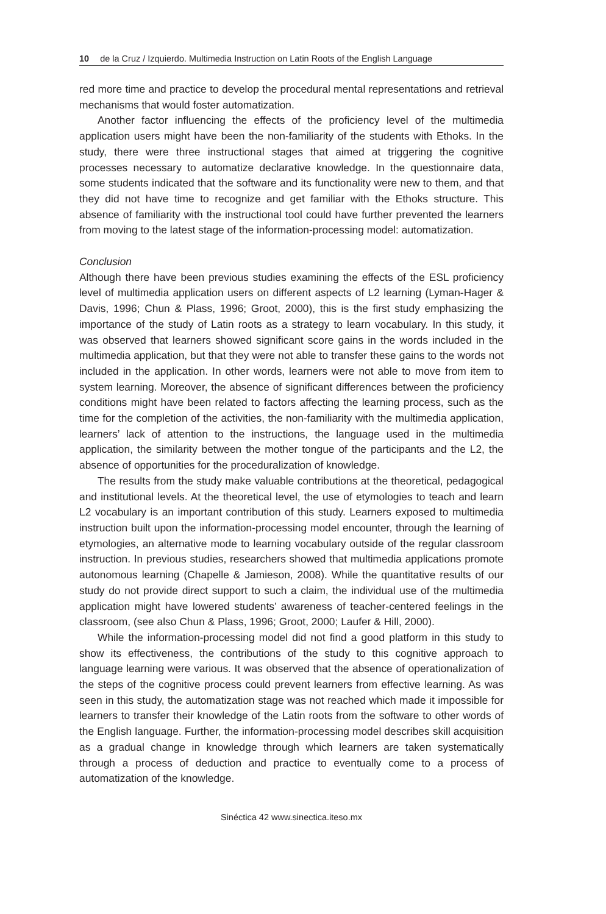10 de la Cruz / Izquierdo. Multimedia Instruction on Latin Roots of the English Language
red more time and practice to develop the procedural mental representations and retrieval mechanisms that would foster automatization.
Another factor influencing the effects of the proficiency level of the multimedia application users might have been the non-familiarity of the students with Ethoks. In the study, there were three instructional stages that aimed at triggering the cognitive processes necessary to automatize declarative knowledge. In the questionnaire data, some students indicated that the software and its functionality were new to them, and that they did not have time to recognize and get familiar with the Ethoks structure. This absence of familiarity with the instructional tool could have further prevented the learners from moving to the latest stage of the information-processing model: automatization.
Conclusion
Although there have been previous studies examining the effects of the ESL proficiency level of multimedia application users on different aspects of L2 learning (Lyman-Hager & Davis, 1996; Chun & Plass, 1996; Groot, 2000), this is the first study emphasizing the importance of the study of Latin roots as a strategy to learn vocabulary. In this study, it was observed that learners showed significant score gains in the words included in the multimedia application, but that they were not able to transfer these gains to the words not included in the application. In other words, learners were not able to move from item to system learning. Moreover, the absence of significant differences between the proficiency conditions might have been related to factors affecting the learning process, such as the time for the completion of the activities, the non-familiarity with the multimedia application, learners’ lack of attention to the instructions, the language used in the multimedia application, the similarity between the mother tongue of the participants and the L2, the absence of opportunities for the proceduralization of knowledge.
The results from the study make valuable contributions at the theoretical, pedagogical and institutional levels. At the theoretical level, the use of etymologies to teach and learn L2 vocabulary is an important contribution of this study. Learners exposed to multimedia instruction built upon the information-processing model encounter, through the learning of etymologies, an alternative mode to learning vocabulary outside of the regular classroom instruction. In previous studies, researchers showed that multimedia applications promote autonomous learning (Chapelle & Jamieson, 2008). While the quantitative results of our study do not provide direct support to such a claim, the individual use of the multimedia application might have lowered students’ awareness of teacher-centered feelings in the classroom, (see also Chun & Plass, 1996; Groot, 2000; Laufer & Hill, 2000).
While the information-processing model did not find a good platform in this study to show its effectiveness, the contributions of the study to this cognitive approach to language learning were various. It was observed that the absence of operationalization of the steps of the cognitive process could prevent learners from effective learning. As was seen in this study, the automatization stage was not reached which made it impossible for learners to transfer their knowledge of the Latin roots from the software to other words of the English language. Further, the information-processing model describes skill acquisition as a gradual change in knowledge through which learners are taken systematically through a process of deduction and practice to eventually come to a process of automatization of the knowledge.
Sinéctica 42 www.sinectica.iteso.mx